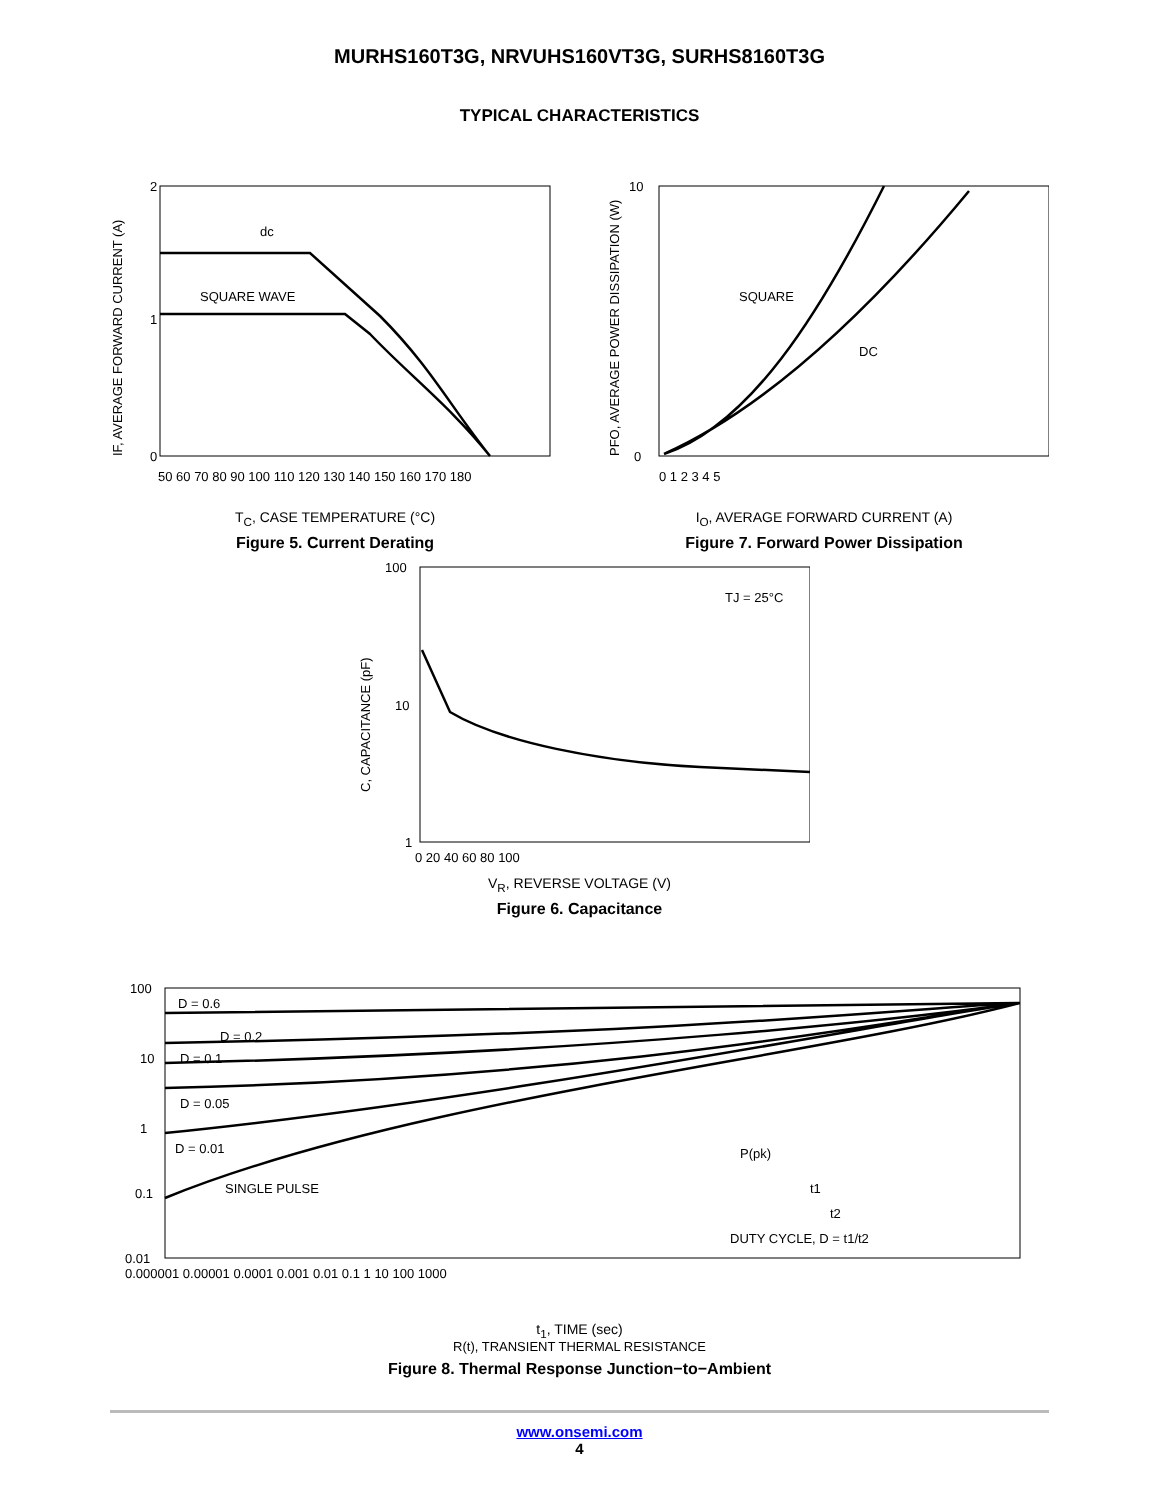MURHS160T3G, NRVUHS160VT3G, SURHS8160T3G
TYPICAL CHARACTERISTICS
2
1
0
dc
SQUARE WAVE
50 60 70 80 90 100 110 120 130 140 150 160 170 180
IF, AVERAGE FORWARD CURRENT (A)
T<sub>C</sub>, CASE TEMPERATURE (°C)
Figure 5. Current Derating
10
0
SQUARE
DC
0 1 2 3 4 5
PFO, AVERAGE POWER DISSIPATION (W)
I<sub>O</sub>, AVERAGE FORWARD CURRENT (A)
Figure 7. Forward Power Dissipation
100
10
1
TJ = 25°C
0 20 40 60 80 100
C, CAPACITANCE (pF)
V<sub>R</sub>, REVERSE VOLTAGE (V)
Figure 6. Capacitance
100
10
1
0.1
0.01
D = 0.6
D = 0.2
D = 0.1
D = 0.05
D = 0.01
SINGLE PULSE
P(pk)
t1
t2
DUTY CYCLE, D = t1/t2
0.000001 0.00001 0.0001 0.001 0.01 0.1 1 10 100 1000
t<sub>1</sub>, TIME (sec)
R(t), TRANSIENT THERMAL RESISTANCE
Figure 8. Thermal Response Junction−to−Ambient
www.onsemi.com
4